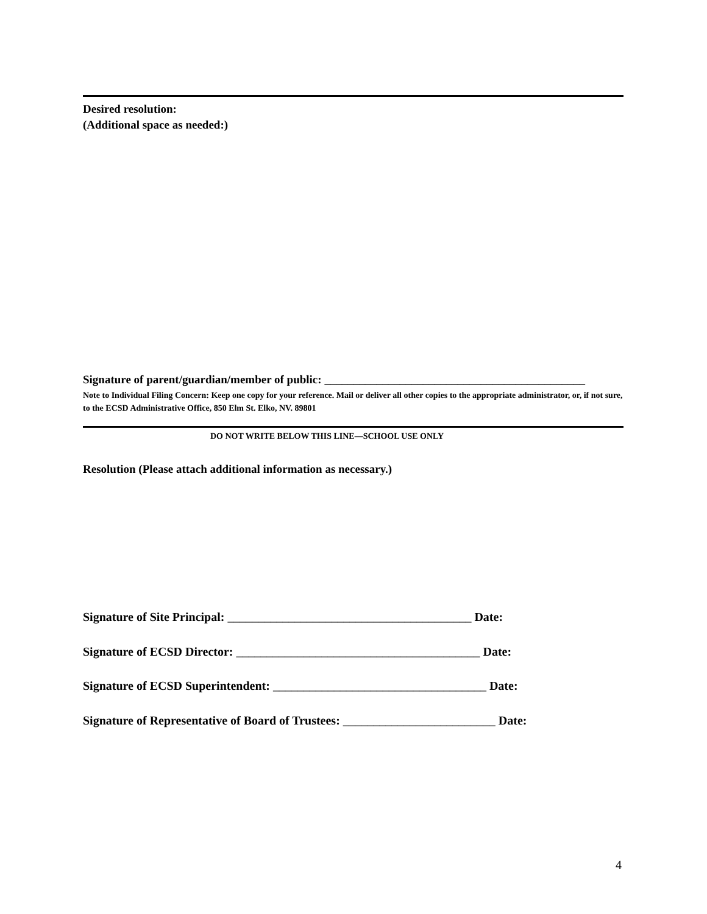Desired resolution:
(Additional space as needed:)
Signature of parent/guardian/member of public: _____________________________________________
Note to Individual Filing Concern: Keep one copy for your reference. Mail or deliver all other copies to the appropriate administrator, or, if not sure, to the ECSD Administrative Office, 850 Elm St. Elko, NV. 89801
DO NOT WRITE BELOW THIS LINE—SCHOOL USE ONLY
Resolution (Please attach additional information as necessary.)
Signature of Site Principal: ________________________________________ Date:
Signature of ECSD Director: ________________________________________ Date:
Signature of ECSD Superintendent: ___________________________________ Date:
Signature of Representative of Board of Trustees: _________________________ Date:
4